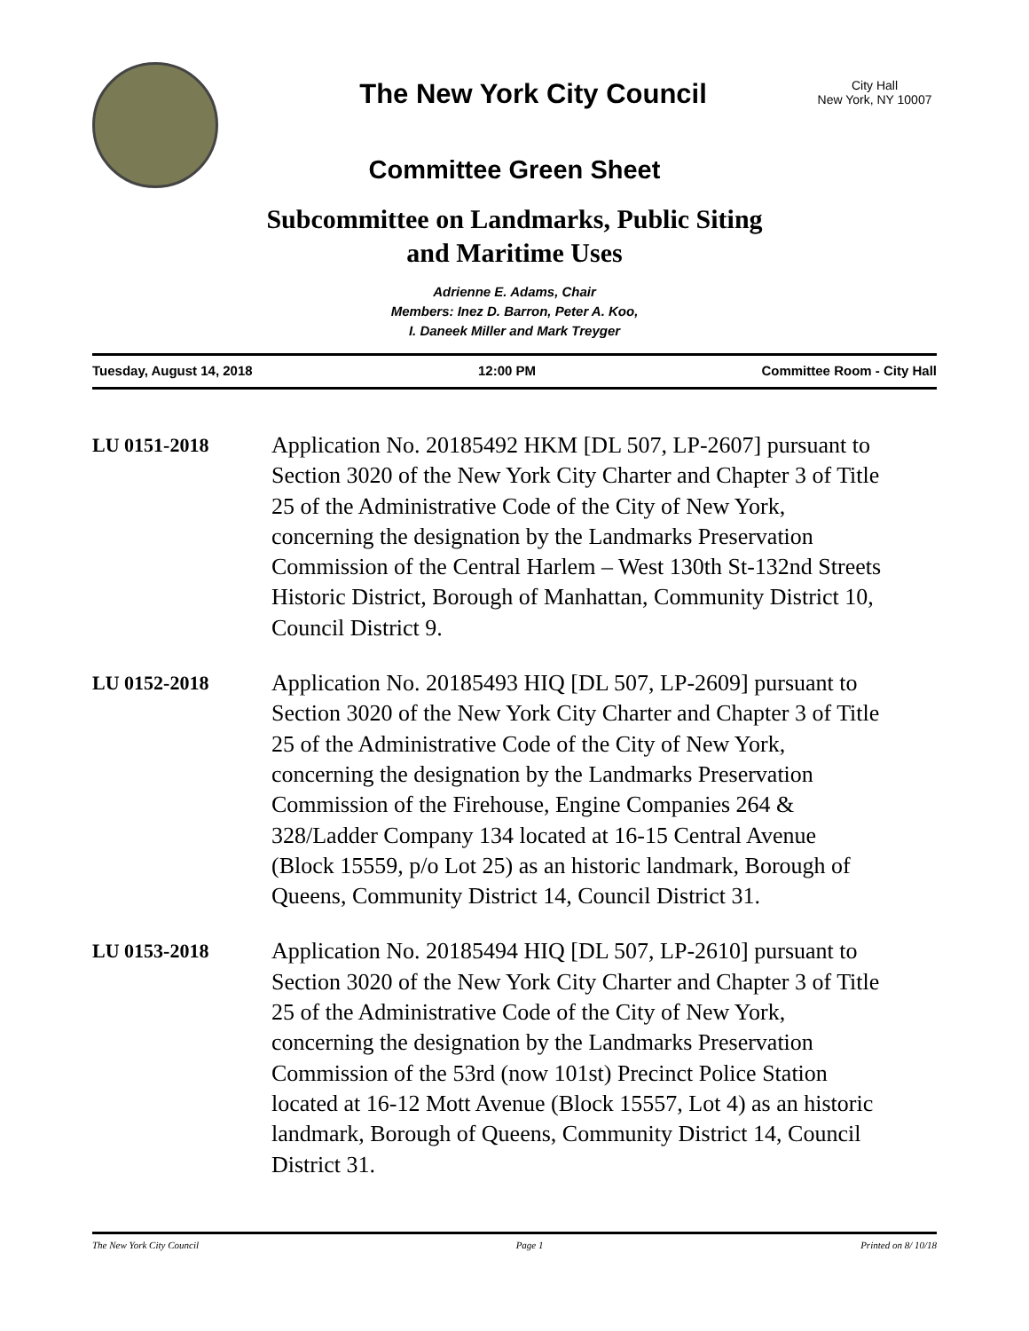The New York City Council
City Hall
New York, NY 10007
Committee Green Sheet
Subcommittee on Landmarks, Public Siting
and Maritime Uses
Adrienne E. Adams, Chair
Members: Inez D. Barron, Peter A. Koo,
I. Daneek Miller and Mark Treyger
Tuesday, August 14, 2018 12:00 PM Committee Room - City Hall
LU 0151-2018
Application No. 20185492 HKM [DL 507, LP-2607] pursuant to Section 3020 of the New York City Charter and Chapter 3 of Title 25 of the Administrative Code of the City of New York, concerning the designation by the Landmarks Preservation Commission of the Central Harlem – West 130th St-132nd Streets Historic District, Borough of Manhattan, Community District 10, Council District 9.
LU 0152-2018
Application No. 20185493 HIQ [DL 507, LP-2609] pursuant to Section 3020 of the New York City Charter and Chapter 3 of Title 25 of the Administrative Code of the City of New York, concerning the designation by the Landmarks Preservation Commission of the Firehouse, Engine Companies 264 & 328/Ladder Company 134 located at 16-15 Central Avenue (Block 15559, p/o Lot 25) as an historic landmark, Borough of Queens, Community District 14, Council District 31.
LU 0153-2018
Application No. 20185494 HIQ [DL 507, LP-2610] pursuant to Section 3020 of the New York City Charter and Chapter 3 of Title 25 of the Administrative Code of the City of New York, concerning the designation by the Landmarks Preservation Commission of the 53rd (now 101st) Precinct Police Station located at 16-12 Mott Avenue (Block 15557, Lot 4) as an historic landmark, Borough of Queens, Community District 14, Council District 31.
The New York City Council Page 1 Printed on 8/ 10/18